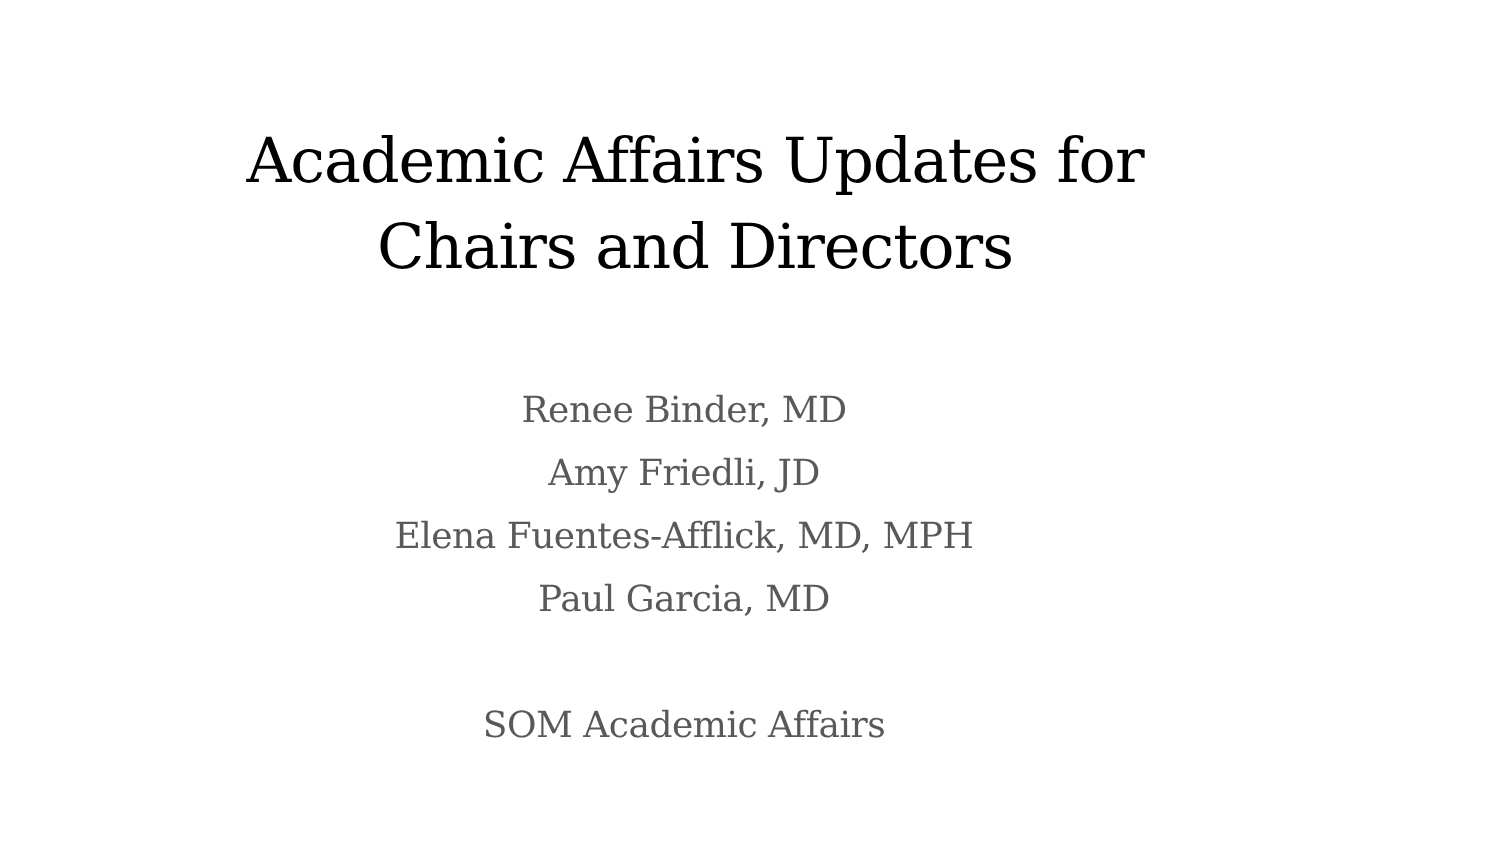Academic Affairs Updates for
Chairs and Directors
Renee Binder, MD
Amy Friedli, JD
Elena Fuentes-Afflick, MD, MPH
Paul Garcia, MD
SOM Academic Affairs